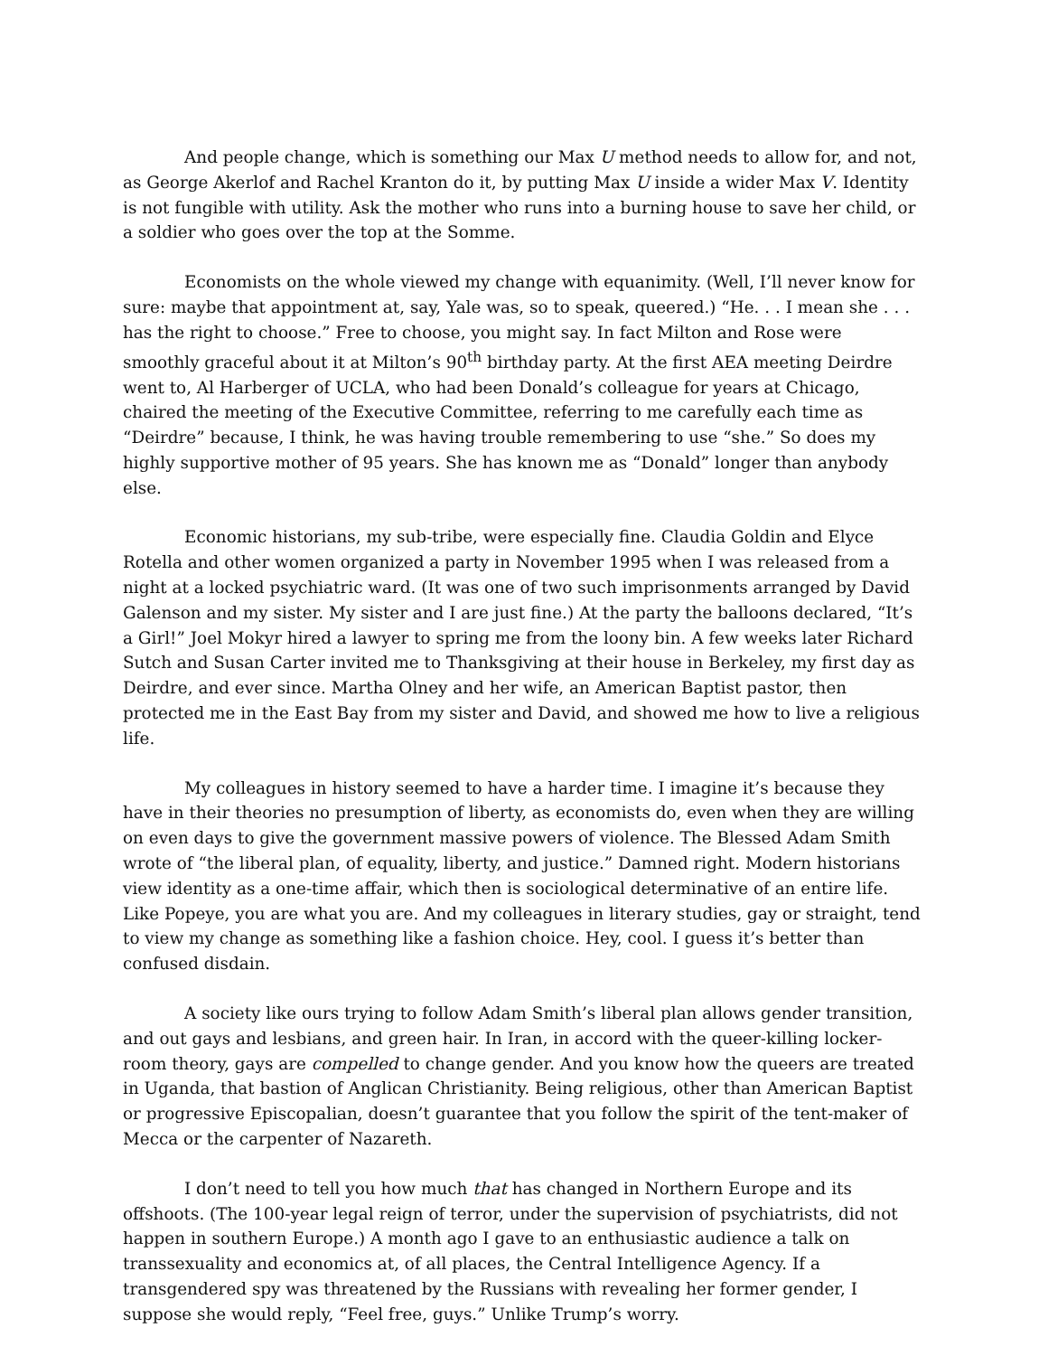And people change, which is something our Max U method needs to allow for, and not, as George Akerlof and Rachel Kranton do it, by putting Max U inside a wider Max V. Identity is not fungible with utility. Ask the mother who runs into a burning house to save her child, or a soldier who goes over the top at the Somme.
Economists on the whole viewed my change with equanimity. (Well, I’ll never know for sure: maybe that appointment at, say, Yale was, so to speak, queered.) “He. . . I mean she . . . has the right to choose.” Free to choose, you might say. In fact Milton and Rose were smoothly graceful about it at Milton’s 90<sup>th</sup> birthday party. At the first AEA meeting Deirdre went to, Al Harberger of UCLA, who had been Donald’s colleague for years at Chicago, chaired the meeting of the Executive Committee, referring to me carefully each time as “Deirdre” because, I think, he was having trouble remembering to use “she.” So does my highly supportive mother of 95 years. She has known me as “Donald” longer than anybody else.
Economic historians, my sub-tribe, were especially fine. Claudia Goldin and Elyce Rotella and other women organized a party in November 1995 when I was released from a night at a locked psychiatric ward. (It was one of two such imprisonments arranged by David Galenson and my sister. My sister and I are just fine.) At the party the balloons declared, “It’s a Girl!” Joel Mokyr hired a lawyer to spring me from the loony bin. A few weeks later Richard Sutch and Susan Carter invited me to Thanksgiving at their house in Berkeley, my first day as Deirdre, and ever since. Martha Olney and her wife, an American Baptist pastor, then protected me in the East Bay from my sister and David, and showed me how to live a religious life.
My colleagues in history seemed to have a harder time. I imagine it’s because they have in their theories no presumption of liberty, as economists do, even when they are willing on even days to give the government massive powers of violence. The Blessed Adam Smith wrote of “the liberal plan, of equality, liberty, and justice.” Damned right. Modern historians view identity as a one-time affair, which then is sociological determinative of an entire life. Like Popeye, you are what you are. And my colleagues in literary studies, gay or straight, tend to view my change as something like a fashion choice. Hey, cool. I guess it’s better than confused disdain.
A society like ours trying to follow Adam Smith’s liberal plan allows gender transition, and out gays and lesbians, and green hair. In Iran, in accord with the queer-killing locker-room theory, gays are compelled to change gender. And you know how the queers are treated in Uganda, that bastion of Anglican Christianity. Being religious, other than American Baptist or progressive Episcopalian, doesn’t guarantee that you follow the spirit of the tent-maker of Mecca or the carpenter of Nazareth.
I don’t need to tell you how much that has changed in Northern Europe and its offshoots. (The 100-year legal reign of terror, under the supervision of psychiatrists, did not happen in southern Europe.) A month ago I gave to an enthusiastic audience a talk on transsexuality and economics at, of all places, the Central Intelligence Agency. If a transgendered spy was threatened by the Russians with revealing her former gender, I suppose she would reply, “Feel free, guys.” Unlike Trump’s worry.